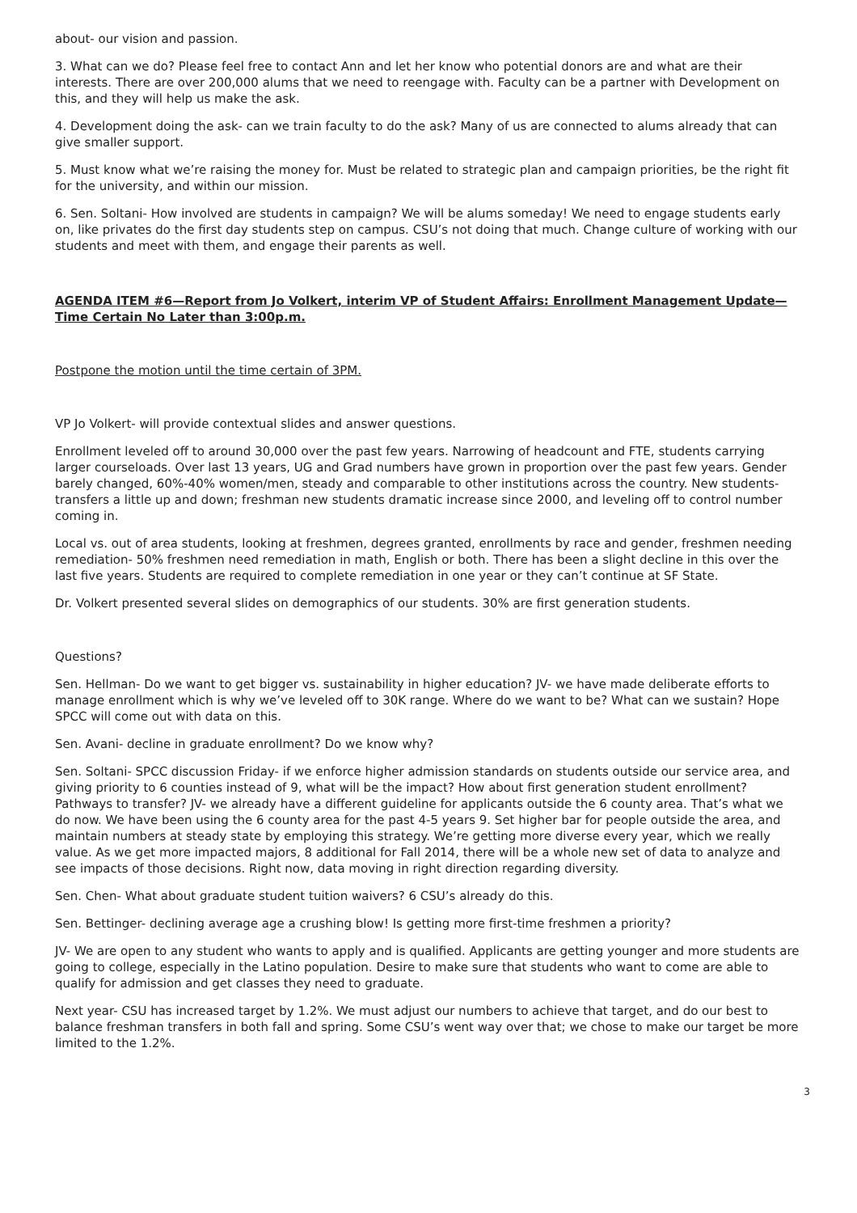about- our vision and passion.
3. What can we do? Please feel free to contact Ann and let her know who potential donors are and what are their interests. There are over 200,000 alums that we need to reengage with. Faculty can be a partner with Development on this, and they will help us make the ask.
4. Development doing the ask- can we train faculty to do the ask? Many of us are connected to alums already that can give smaller support.
5. Must know what we’re raising the money for. Must be related to strategic plan and campaign priorities, be the right fit for the university, and within our mission.
6. Sen. Soltani- How involved are students in campaign? We will be alums someday! We need to engage students early on, like privates do the first day students step on campus. CSU’s not doing that much. Change culture of working with our students and meet with them, and engage their parents as well.
AGENDA ITEM #6—Report from Jo Volkert, interim VP of Student Affairs: Enrollment Management Update—Time Certain No Later than 3:00p.m.
Postpone the motion until the time certain of 3PM.
VP Jo Volkert- will provide contextual slides and answer questions.
Enrollment leveled off to around 30,000 over the past few years. Narrowing of headcount and FTE, students carrying larger courseloads. Over last 13 years, UG and Grad numbers have grown in proportion over the past few years. Gender barely changed, 60%-40% women/men, steady and comparable to other institutions across the country. New students- transfers a little up and down; freshman new students dramatic increase since 2000, and leveling off to control number coming in.
Local vs. out of area students, looking at freshmen, degrees granted, enrollments by race and gender, freshmen needing remediation- 50% freshmen need remediation in math, English or both. There has been a slight decline in this over the last five years. Students are required to complete remediation in one year or they can’t continue at SF State.
Dr. Volkert presented several slides on demographics of our students. 30% are first generation students.
Questions?
Sen. Hellman- Do we want to get bigger vs. sustainability in higher education? JV- we have made deliberate efforts to manage enrollment which is why we’ve leveled off to 30K range. Where do we want to be? What can we sustain? Hope SPCC will come out with data on this.
Sen. Avani- decline in graduate enrollment? Do we know why?
Sen. Soltani- SPCC discussion Friday- if we enforce higher admission standards on students outside our service area, and giving priority to 6 counties instead of 9, what will be the impact? How about first generation student enrollment? Pathways to transfer? JV- we already have a different guideline for applicants outside the 6 county area. That’s what we do now. We have been using the 6 county area for the past 4-5 years 9. Set higher bar for people outside the area, and maintain numbers at steady state by employing this strategy. We’re getting more diverse every year, which we really value. As we get more impacted majors, 8 additional for Fall 2014, there will be a whole new set of data to analyze and see impacts of those decisions. Right now, data moving in right direction regarding diversity.
Sen. Chen- What about graduate student tuition waivers? 6 CSU’s already do this.
Sen. Bettinger- declining average age a crushing blow! Is getting more first-time freshmen a priority?
JV- We are open to any student who wants to apply and is qualified. Applicants are getting younger and more students are going to college, especially in the Latino population. Desire to make sure that students who want to come are able to qualify for admission and get classes they need to graduate.
Next year- CSU has increased target by 1.2%. We must adjust our numbers to achieve that target, and do our best to balance freshman transfers in both fall and spring. Some CSU’s went way over that; we chose to make our target be more limited to the 1.2%.
3